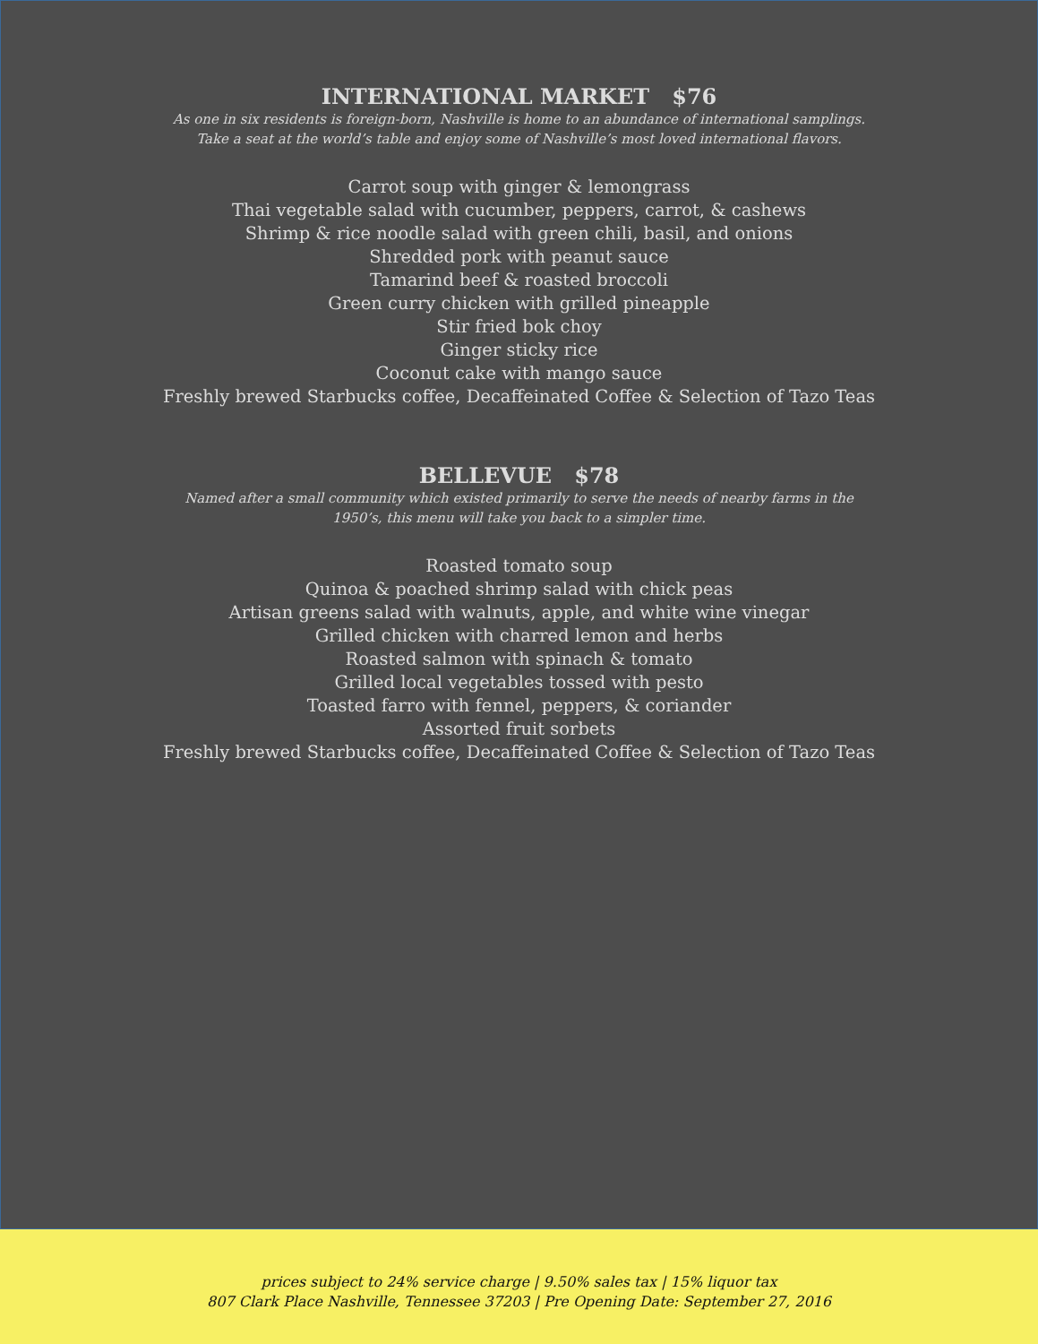INTERNATIONAL MARKET $76
As one in six residents is foreign-born, Nashville is home to an abundance of international samplings.
Take a seat at the world’s table and enjoy some of Nashville’s most loved international flavors.
Carrot soup with ginger & lemongrass
Thai vegetable salad with cucumber, peppers, carrot, & cashews
Shrimp & rice noodle salad with green chili, basil, and onions
Shredded pork with peanut sauce
Tamarind beef & roasted broccoli
Green curry chicken with grilled pineapple
Stir fried bok choy
Ginger sticky rice
Coconut cake with mango sauce
Freshly brewed Starbucks coffee, Decaffeinated Coffee & Selection of Tazo Teas
BELLEVUE $78
Named after a small community which existed primarily to serve the needs of nearby farms in the
1950’s, this menu will take you back to a simpler time.
Roasted tomato soup
Quinoa & poached shrimp salad with chick peas
Artisan greens salad with walnuts, apple, and white wine vinegar
Grilled chicken with charred lemon and herbs
Roasted salmon with spinach & tomato
Grilled local vegetables tossed with pesto
Toasted farro with fennel, peppers, & coriander
Assorted fruit sorbets
Freshly brewed Starbucks coffee, Decaffeinated Coffee & Selection of Tazo Teas
prices subject to 24% service charge | 9.50% sales tax | 15% liquor tax
807 Clark Place Nashville, Tennessee 37203 | Pre Opening Date: September 27, 2016